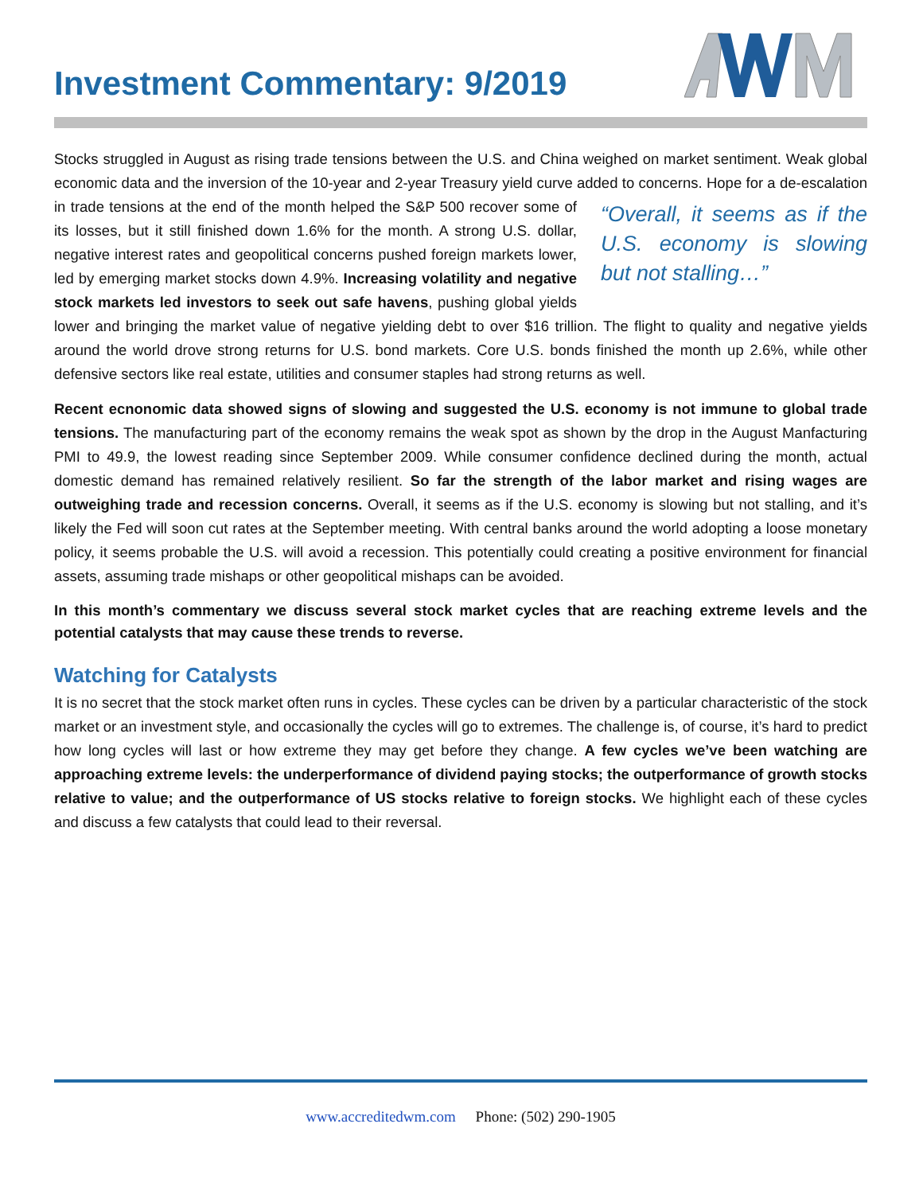Investment Commentary: 9/2019
Stocks struggled in August as rising trade tensions between the U.S. and China weighed on market sentiment. Weak global economic data and the inversion of the 10-year and 2-year Treasury yield curve added to concerns. “Overall, it seems as if the U.S. economy is slowing but not stalling…” Hope for a de-escalation in trade tensions at the end of the month helped the S&P 500 recover some of its losses, but it still finished down 1.6% for the month. A strong U.S. dollar, negative interest rates and geopolitical concerns pushed foreign markets lower, led by emerging market stocks down 4.9%. Increasing volatility and negative stock markets led investors to seek out safe havens, pushing global yields lower and bringing the market value of negative yielding debt to over $16 trillion. The flight to quality and negative yields around the world drove strong returns for U.S. bond markets. Core U.S. bonds finished the month up 2.6%, while other defensive sectors like real estate, utilities and consumer staples had strong returns as well.
Recent ecnonomic data showed signs of slowing and suggested the U.S. economy is not immune to global trade tensions. The manufacturing part of the economy remains the weak spot as shown by the drop in the August Manfacturing PMI to 49.9, the lowest reading since September 2009. While consumer confidence declined during the month, actual domestic demand has remained relatively resilient. So far the strength of the labor market and rising wages are outweighing trade and recession concerns. Overall, it seems as if the U.S. economy is slowing but not stalling, and it’s likely the Fed will soon cut rates at the September meeting. With central banks around the world adopting a loose monetary policy, it seems probable the U.S. will avoid a recession. This potentially could creating a positive environment for financial assets, assuming trade mishaps or other geopolitical mishaps can be avoided.
In this month’s commentary we discuss several stock market cycles that are reaching extreme levels and the potential catalysts that may cause these trends to reverse.
Watching for Catalysts
It is no secret that the stock market often runs in cycles. These cycles can be driven by a particular characteristic of the stock market or an investment style, and occasionally the cycles will go to extremes. The challenge is, of course, it’s hard to predict how long cycles will last or how extreme they may get before they change. A few cycles we’ve been watching are approaching extreme levels: the underperformance of dividend paying stocks; the outperformance of growth stocks relative to value; and the outperformance of US stocks relative to foreign stocks. We highlight each of these cycles and discuss a few catalysts that could lead to their reversal.
www.accreditedwm.com Phone: (502) 290-1905